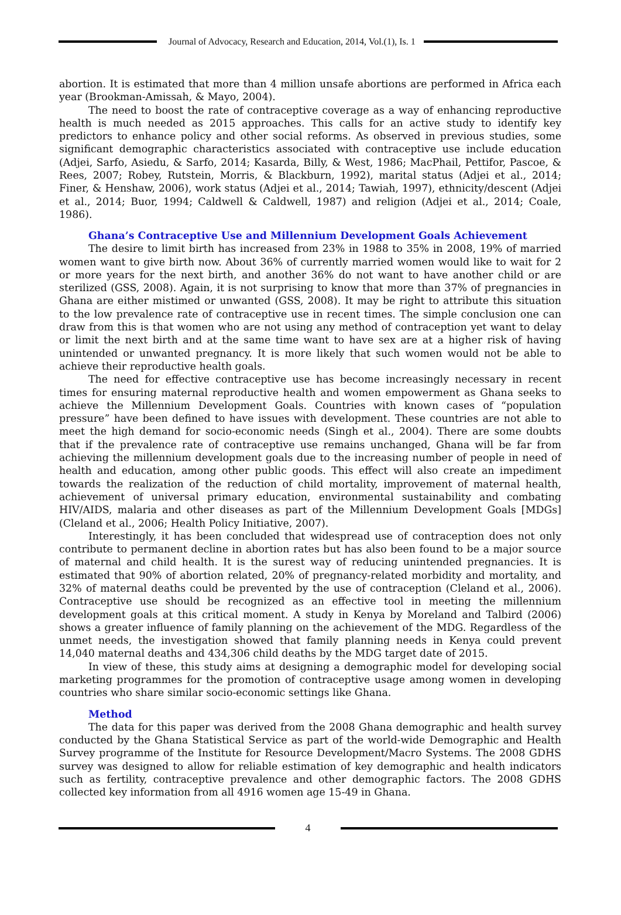Journal of Advocacy, Research and Education, 2014, Vol.(1), Is. 1
abortion. It is estimated that more than 4 million unsafe abortions are performed in Africa each year (Brookman-Amissah, & Mayo, 2004).
The need to boost the rate of contraceptive coverage as a way of enhancing reproductive health is much needed as 2015 approaches. This calls for an active study to identify key predictors to enhance policy and other social reforms. As observed in previous studies, some significant demographic characteristics associated with contraceptive use include education (Adjei, Sarfo, Asiedu, & Sarfo, 2014; Kasarda, Billy, & West, 1986; MacPhail, Pettifor, Pascoe, & Rees, 2007; Robey, Rutstein, Morris, & Blackburn, 1992), marital status (Adjei et al., 2014; Finer, & Henshaw, 2006), work status (Adjei et al., 2014; Tawiah, 1997), ethnicity/descent (Adjei et al., 2014; Buor, 1994; Caldwell & Caldwell, 1987) and religion (Adjei et al., 2014; Coale, 1986).
Ghana’s Contraceptive Use and Millennium Development Goals Achievement
The desire to limit birth has increased from 23% in 1988 to 35% in 2008, 19% of married women want to give birth now. About 36% of currently married women would like to wait for 2 or more years for the next birth, and another 36% do not want to have another child or are sterilized (GSS, 2008). Again, it is not surprising to know that more than 37% of pregnancies in Ghana are either mistimed or unwanted (GSS, 2008). It may be right to attribute this situation to the low prevalence rate of contraceptive use in recent times. The simple conclusion one can draw from this is that women who are not using any method of contraception yet want to delay or limit the next birth and at the same time want to have sex are at a higher risk of having unintended or unwanted pregnancy. It is more likely that such women would not be able to achieve their reproductive health goals.
The need for effective contraceptive use has become increasingly necessary in recent times for ensuring maternal reproductive health and women empowerment as Ghana seeks to achieve the Millennium Development Goals. Countries with known cases of “population pressure” have been defined to have issues with development. These countries are not able to meet the high demand for socio-economic needs (Singh et al., 2004). There are some doubts that if the prevalence rate of contraceptive use remains unchanged, Ghana will be far from achieving the millennium development goals due to the increasing number of people in need of health and education, among other public goods. This effect will also create an impediment towards the realization of the reduction of child mortality, improvement of maternal health, achievement of universal primary education, environmental sustainability and combating HIV/AIDS, malaria and other diseases as part of the Millennium Development Goals [MDGs] (Cleland et al., 2006; Health Policy Initiative, 2007).
Interestingly, it has been concluded that widespread use of contraception does not only contribute to permanent decline in abortion rates but has also been found to be a major source of maternal and child health. It is the surest way of reducing unintended pregnancies. It is estimated that 90% of abortion related, 20% of pregnancy-related morbidity and mortality, and 32% of maternal deaths could be prevented by the use of contraception (Cleland et al., 2006). Contraceptive use should be recognized as an effective tool in meeting the millennium development goals at this critical moment. A study in Kenya by Moreland and Talbird (2006) shows a greater influence of family planning on the achievement of the MDG. Regardless of the unmet needs, the investigation showed that family planning needs in Kenya could prevent 14,040 maternal deaths and 434,306 child deaths by the MDG target date of 2015.
In view of these, this study aims at designing a demographic model for developing social marketing programmes for the promotion of contraceptive usage among women in developing countries who share similar socio-economic settings like Ghana.
Method
The data for this paper was derived from the 2008 Ghana demographic and health survey conducted by the Ghana Statistical Service as part of the world-wide Demographic and Health Survey programme of the Institute for Resource Development/Macro Systems. The 2008 GDHS survey was designed to allow for reliable estimation of key demographic and health indicators such as fertility, contraceptive prevalence and other demographic factors. The 2008 GDHS collected key information from all 4916 women age 15-49 in Ghana.
4